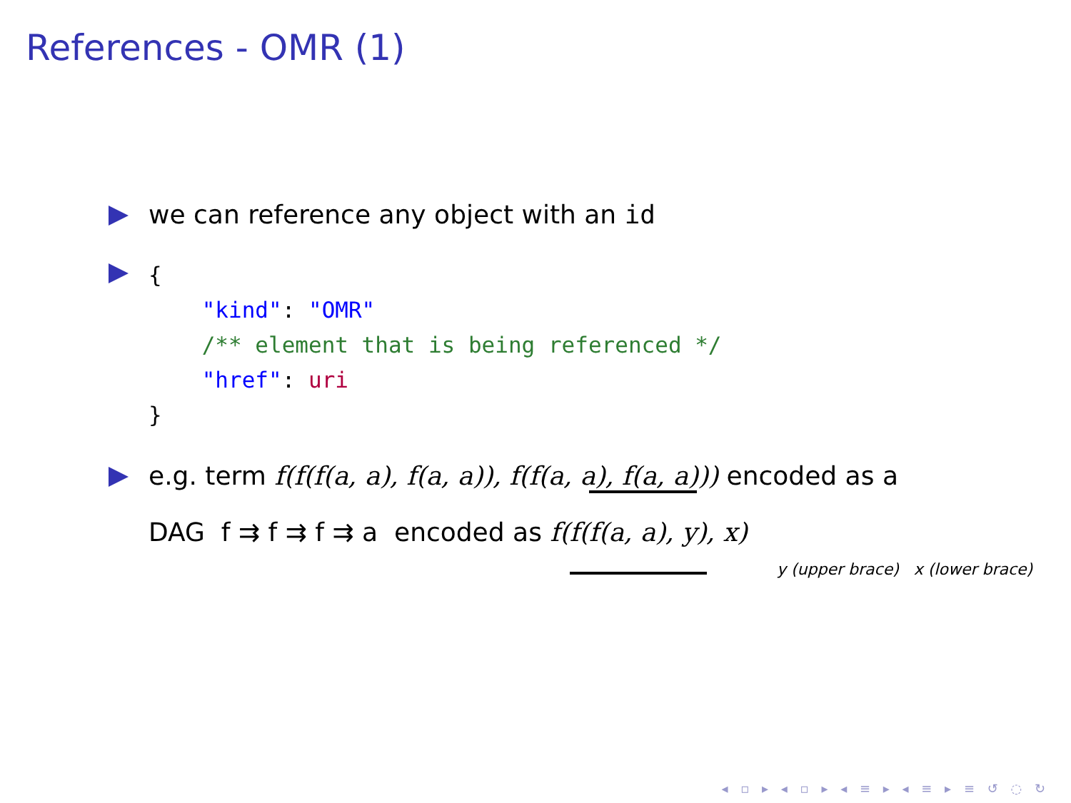References - OMR (1)
we can reference any object with an id
{
    "kind": "OMR"
    /** element that is being referenced */
    "href": uri
}
e.g. term f(f(f(a, a), f(a, a)), f(f(a, a), f(a, a))) encoded as a
DAG f ⇉ f ⇉ f ⇉ a encoded as f(f(f(a, a), y), x)
y (upper brace) x (lower brace)
◂ ▫ ▸ ◂ ▫ ▸ ◂ ≡ ▸ ◂ ≡ ▸ ≡ ↺ ◌ ↻